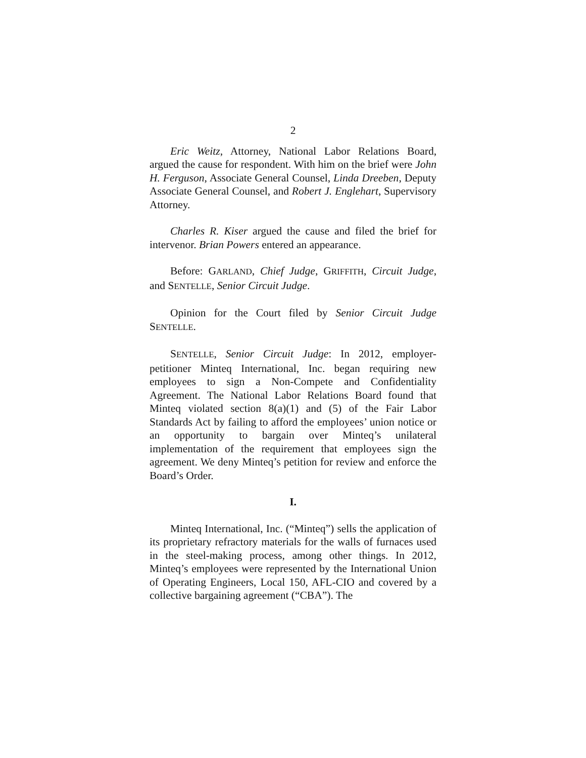2
Eric Weitz, Attorney, National Labor Relations Board, argued the cause for respondent. With him on the brief were John H. Ferguson, Associate General Counsel, Linda Dreeben, Deputy Associate General Counsel, and Robert J. Englehart, Supervisory Attorney.
Charles R. Kiser argued the cause and filed the brief for intervenor. Brian Powers entered an appearance.
Before: GARLAND, Chief Judge, GRIFFITH, Circuit Judge, and SENTELLE, Senior Circuit Judge.
Opinion for the Court filed by Senior Circuit Judge SENTELLE.
SENTELLE, Senior Circuit Judge: In 2012, employer-petitioner Minteq International, Inc. began requiring new employees to sign a Non-Compete and Confidentiality Agreement. The National Labor Relations Board found that Minteq violated section 8(a)(1) and (5) of the Fair Labor Standards Act by failing to afford the employees’ union notice or an opportunity to bargain over Minteq’s unilateral implementation of the requirement that employees sign the agreement. We deny Minteq’s petition for review and enforce the Board’s Order.
I.
Minteq International, Inc. (“Minteq”) sells the application of its proprietary refractory materials for the walls of furnaces used in the steel-making process, among other things. In 2012, Minteq’s employees were represented by the International Union of Operating Engineers, Local 150, AFL-CIO and covered by a collective bargaining agreement (“CBA”). The